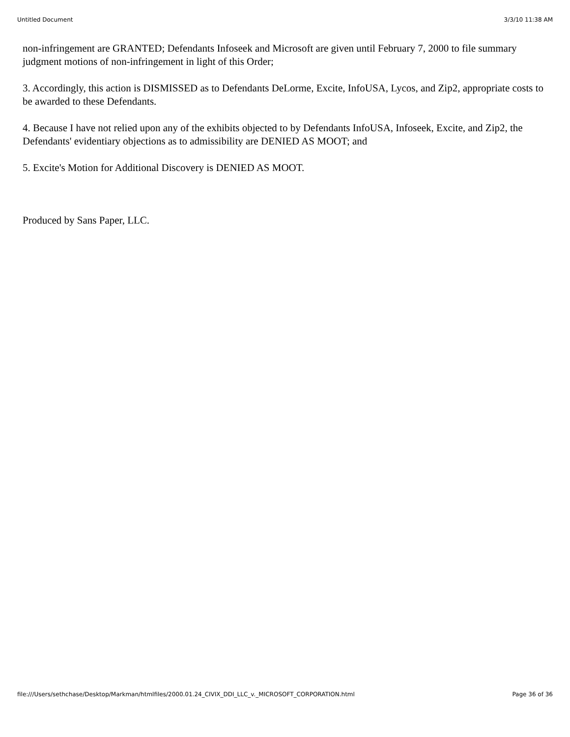Untitled Document 3/3/10 11:38 AM
non-infringement are GRANTED; Defendants Infoseek and Microsoft are given until February 7, 2000 to file summary judgment motions of non-infringement in light of this Order;
3. Accordingly, this action is DISMISSED as to Defendants DeLorme, Excite, InfoUSA, Lycos, and Zip2, appropriate costs to be awarded to these Defendants.
4. Because I have not relied upon any of the exhibits objected to by Defendants InfoUSA, Infoseek, Excite, and Zip2, the Defendants' evidentiary objections as to admissibility are DENIED AS MOOT; and
5. Excite's Motion for Additional Discovery is DENIED AS MOOT.
Produced by Sans Paper, LLC.
file:///Users/sethchase/Desktop/Markman/htmlfiles/2000.01.24_CIVIX_DDI_LLC_v._MICROSOFT_CORPORATION.html Page 36 of 36